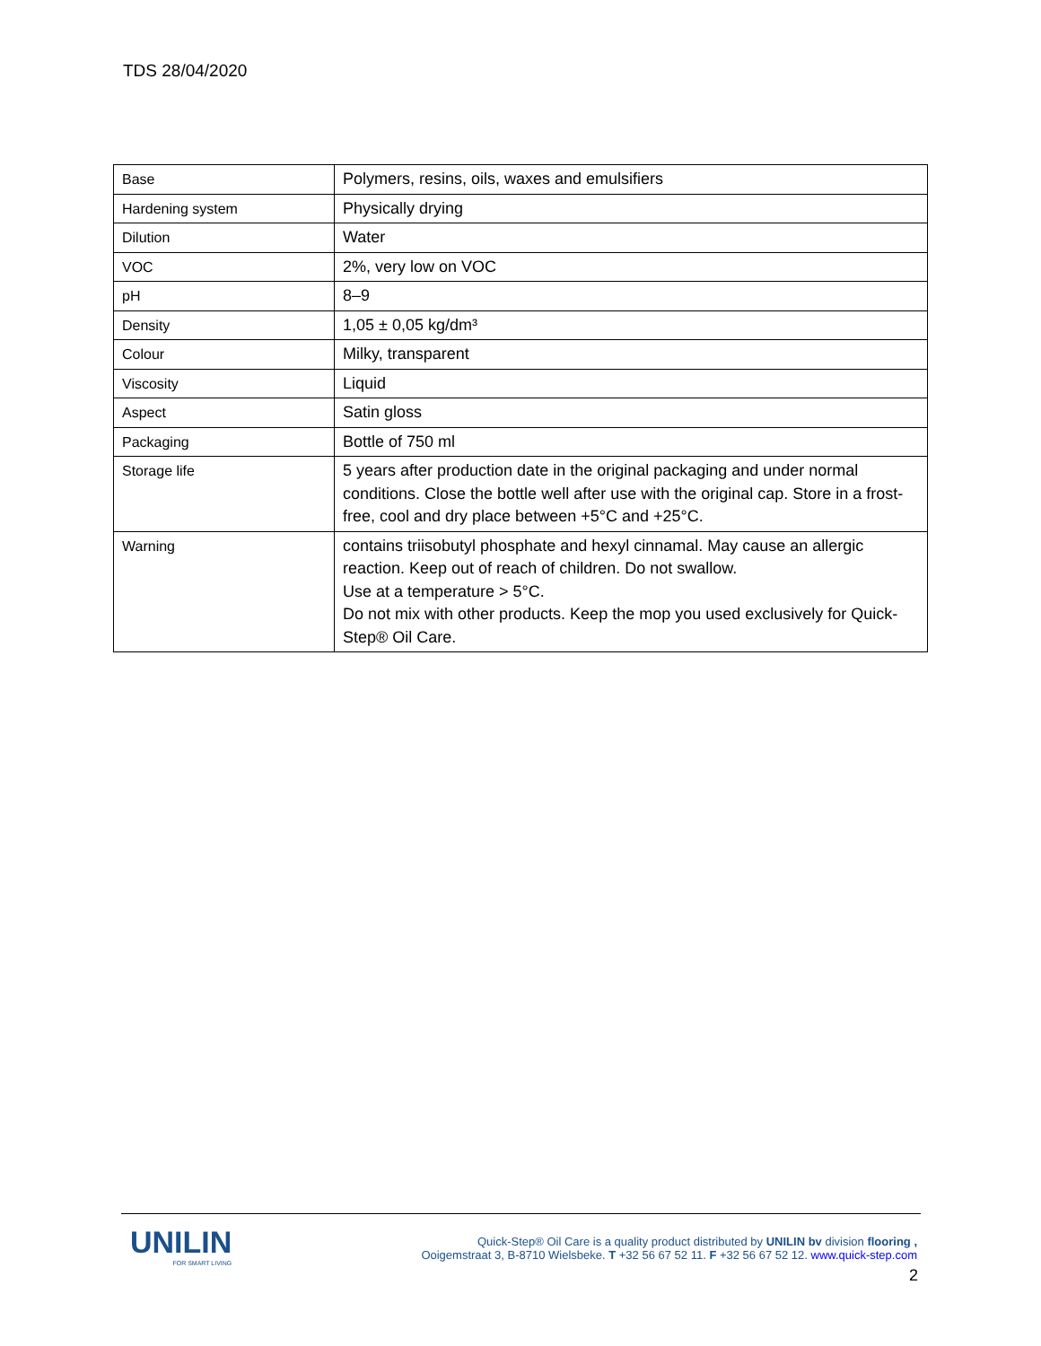TDS 28/04/2020
| Base | Polymers, resins, oils, waxes and emulsifiers |
| Hardening system | Physically drying |
| Dilution | Water |
| VOC | 2%, very low on VOC |
| pH | 8–9 |
| Density | 1,05 ± 0,05 kg/dm³ |
| Colour | Milky, transparent |
| Viscosity | Liquid |
| Aspect | Satin gloss |
| Packaging | Bottle of 750 ml |
| Storage life | 5 years after production date in the original packaging and under normal conditions. Close the bottle well after use with the original cap. Store in a frost-free, cool and dry place between +5°C and +25°C. |
| Warning | contains triisobutyl phosphate and hexyl cinnamal. May cause an allergic reaction. Keep out of reach of children. Do not swallow. Use at a temperature > 5°C. Do not mix with other products. Keep the mop you used exclusively for Quick-Step® Oil Care. |
UNILIN
FOR SMART LIVING
Quick-Step® Oil Care is a quality product distributed by UNILIN bv division flooring ,
Ooigemstraat 3, B-8710 Wielsbeke. T +32 56 67 52 11. F +32 56 67 52 12. www.quick-step.com
2